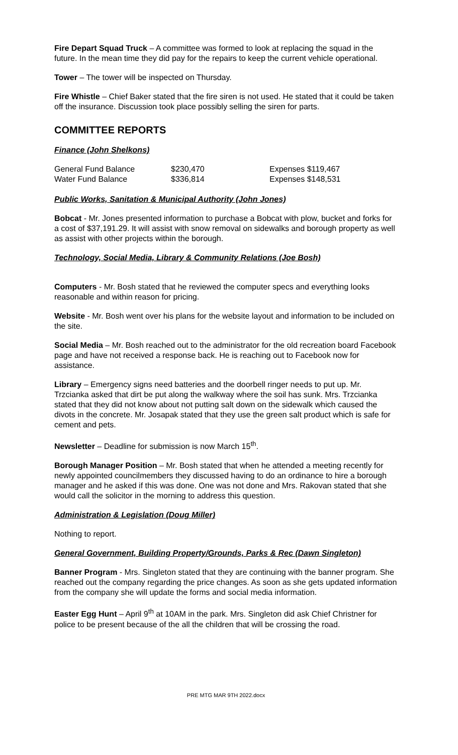Fire Depart Squad Truck – A committee was formed to look at replacing the squad in the future. In the mean time they did pay for the repairs to keep the current vehicle operational.
Tower – The tower will be inspected on Thursday.
Fire Whistle – Chief Baker stated that the fire siren is not used. He stated that it could be taken off the insurance. Discussion took place possibly selling the siren for parts.
COMMITTEE REPORTS
Finance (John Shelkons)
| General Fund Balance | $230,470 | Expenses $119,467 |
| Water Fund Balance | $336,814 | Expenses $148,531 |
Public Works, Sanitation & Municipal Authority (John Jones)
Bobcat - Mr. Jones presented information to purchase a Bobcat with plow, bucket and forks for a cost of $37,191.29. It will assist with snow removal on sidewalks and borough property as well as assist with other projects within the borough.
Technology, Social Media, Library & Community Relations (Joe Bosh)
Computers - Mr. Bosh stated that he reviewed the computer specs and everything looks reasonable and within reason for pricing.
Website - Mr. Bosh went over his plans for the website layout and information to be included on the site.
Social Media – Mr. Bosh reached out to the administrator for the old recreation board Facebook page and have not received a response back. He is reaching out to Facebook now for assistance.
Library – Emergency signs need batteries and the doorbell ringer needs to put up. Mr. Trzcianka asked that dirt be put along the walkway where the soil has sunk. Mrs. Trzcianka stated that they did not know about not putting salt down on the sidewalk which caused the divots in the concrete. Mr. Josapak stated that they use the green salt product which is safe for cement and pets.
Newsletter – Deadline for submission is now March 15<sup>th</sup>.
Borough Manager Position – Mr. Bosh stated that when he attended a meeting recently for newly appointed councilmembers they discussed having to do an ordinance to hire a borough manager and he asked if this was done. One was not done and Mrs. Rakovan stated that she would call the solicitor in the morning to address this question.
Administration & Legislation (Doug Miller)
Nothing to report.
General Government, Building Property/Grounds, Parks & Rec (Dawn Singleton)
Banner Program - Mrs. Singleton stated that they are continuing with the banner program. She reached out the company regarding the price changes. As soon as she gets updated information from the company she will update the forms and social media information.
Easter Egg Hunt – April 9<sup>th</sup> at 10AM in the park. Mrs. Singleton did ask Chief Christner for police to be present because of the all the children that will be crossing the road.
PRE MTG MAR 9TH 2022.docx